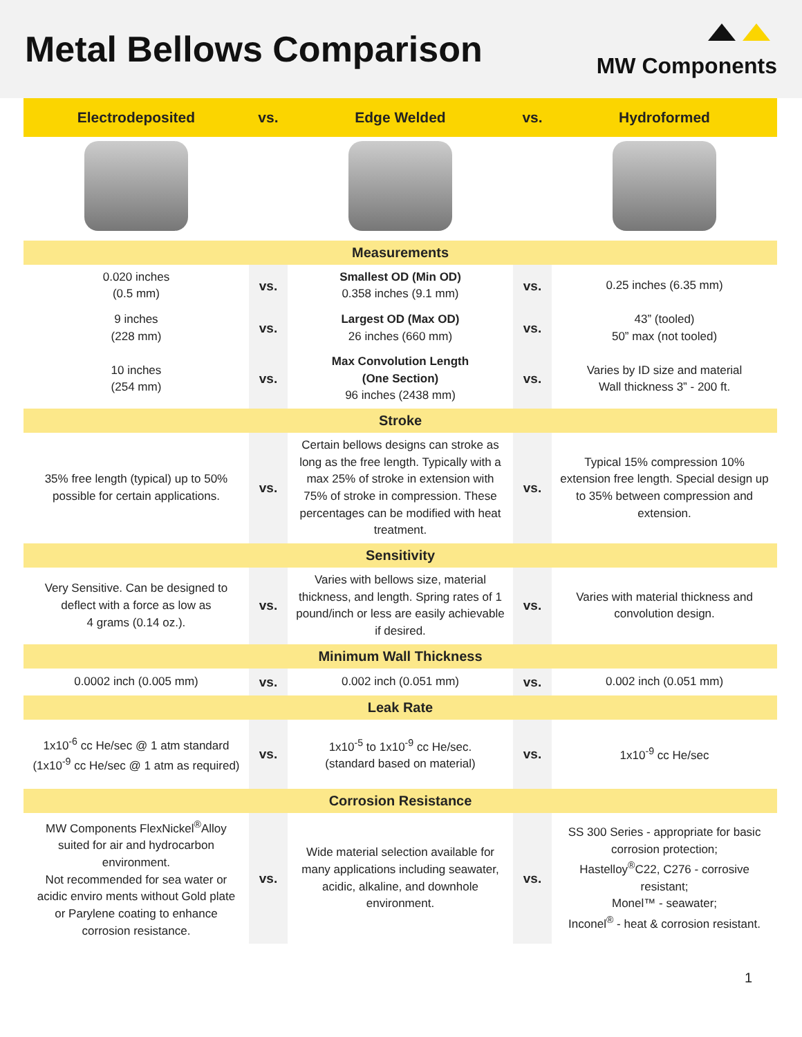Metal Bellows Comparison
MW Components
| Electrodeposited | vs. | Edge Welded | vs. | Hydroformed |
| --- | --- | --- | --- | --- |
| Measurements | | | | |
| 0.020 inches (0.5 mm) | vs. | Smallest OD (Min OD) 0.358 inches (9.1 mm) | vs. | 0.25 inches (6.35 mm) |
| 9 inches (228 mm) | vs. | Largest OD (Max OD) 26 inches (660 mm) | vs. | 43” (tooled) 50” max (not tooled) |
| 10 inches (254 mm) | vs. | Max Convolution Length (One Section) 96 inches (2438 mm) | vs. | Varies by ID size and material Wall thickness 3” - 200 ft. |
| Stroke | | | | |
| 35% free length (typical) up to 50% possible for certain applications. | vs. | Certain bellows designs can stroke as long as the free length. Typically with a max 25% of stroke in extension with 75% of stroke in compression. These percentages can be modified with heat treatment. | vs. | Typical 15% compression 10% extension free length. Special design up to 35% between compression and extension. |
| Sensitivity | | | | |
| Very Sensitive. Can be designed to deflect with a force as low as 4 grams (0.14 oz.). | vs. | Varies with bellows size, material thickness, and length. Spring rates of 1 pound/inch or less are easily achievable if desired. | vs. | Varies with material thickness and convolution design. |
| Minimum Wall Thickness | | | | |
| 0.0002 inch (0.005 mm) | vs. | 0.002 inch (0.051 mm) | vs. | 0.002 inch (0.051 mm) |
| Leak Rate | | | | |
| 1x10<sup>-6</sup> cc He/sec @ 1 atm standard (1x10<sup>-9</sup> cc He/sec @ 1 atm as required) | vs. | 1x10<sup>-5</sup> to 1x10<sup>-9</sup> cc He/sec. (standard based on material) | vs. | 1x10<sup>-9</sup> cc He/sec |
| Corrosion Resistance | | | | |
| MW Components FlexNickel<sup>®</sup>Alloy suited for air and hydrocarbon environment. Not recommended for sea water or acidic enviro ments without Gold plate or Parylene coating to enhance corrosion resistance. | vs. | Wide material selection available for many applications including seawater, acidic, alkaline, and downhole environment. | vs. | SS 300 Series - appropriate for basic corrosion protection; Hastelloy<sup>®</sup>C22, C276 - corrosive resistant; Monel™ - seawater; Inconel<sup>®</sup> - heat & corrosion resistant. |
1